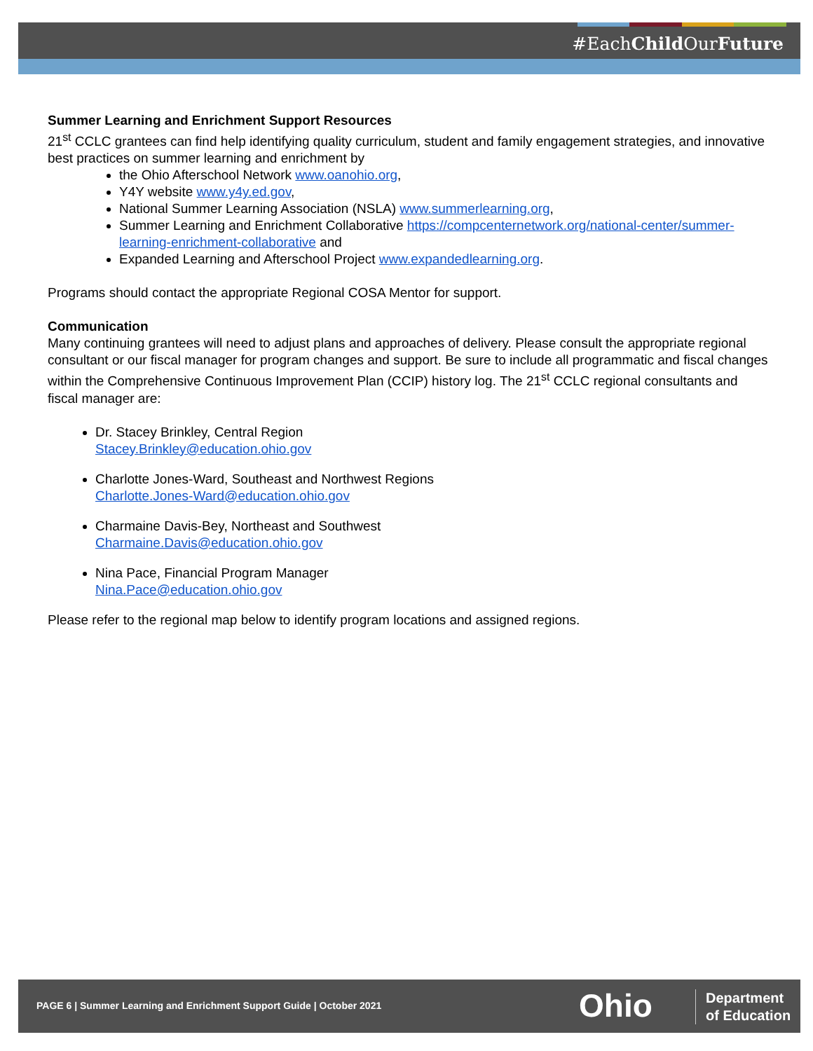#EachChild OurFuture
Summer Learning and Enrichment Support Resources
21<sup>st</sup> CCLC grantees can find help identifying quality curriculum, student and family engagement strategies, and innovative best practices on summer learning and enrichment by
the Ohio Afterschool Network www.oanohio.org,
Y4Y website www.y4y.ed.gov,
National Summer Learning Association (NSLA) www.summerlearning.org,
Summer Learning and Enrichment Collaborative https://compcenternetwork.org/national-center/summer-learning-enrichment-collaborative and
Expanded Learning and Afterschool Project www.expandedlearning.org.
Programs should contact the appropriate Regional COSA Mentor for support.
Communication
Many continuing grantees will need to adjust plans and approaches of delivery. Please consult the appropriate regional consultant or our fiscal manager for program changes and support. Be sure to include all programmatic and fiscal changes within the Comprehensive Continuous Improvement Plan (CCIP) history log. The 21<sup>st</sup> CCLC regional consultants and fiscal manager are:
Dr. Stacey Brinkley, Central Region
Stacey.Brinkley@education.ohio.gov
Charlotte Jones-Ward, Southeast and Northwest Regions
Charlotte.Jones-Ward@education.ohio.gov
Charmaine Davis-Bey, Northeast and Southwest
Charmaine.Davis@education.ohio.gov
Nina Pace, Financial Program Manager
Nina.Pace@education.ohio.gov
Please refer to the regional map below to identify program locations and assigned regions.
PAGE 6 | Summer Learning and Enrichment Support Guide | October 2021
Ohio
Department
of Education